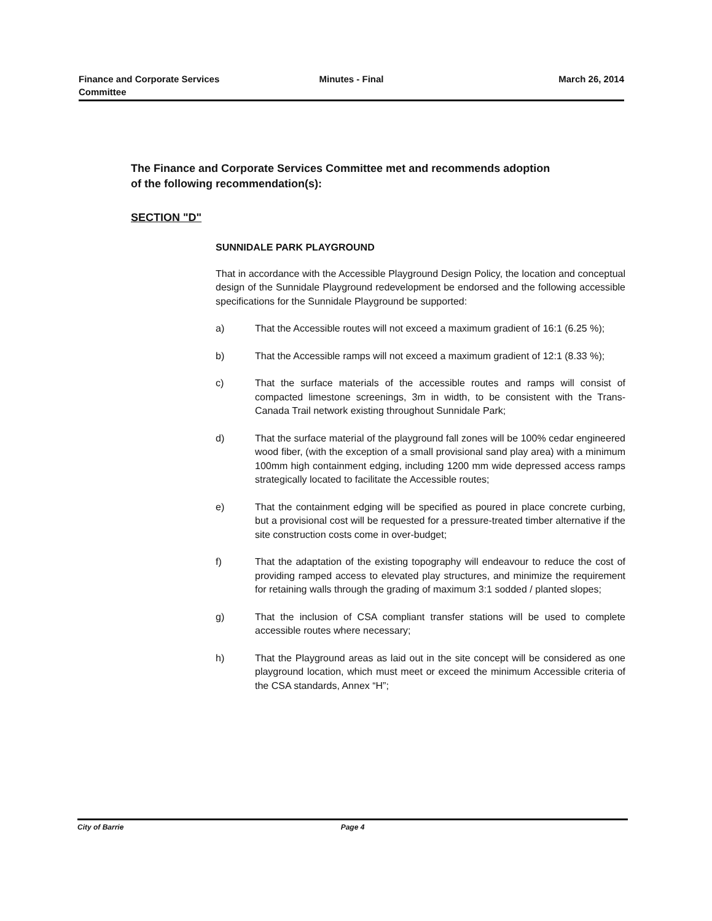Finance and Corporate Services
Committee
Minutes - Final March 26, 2014
The Finance and Corporate Services Committee met and recommends adoption of the following recommendation(s):
SECTION "D"
SUNNIDALE PARK PLAYGROUND
That in accordance with the Accessible Playground Design Policy, the location and conceptual design of the Sunnidale Playground redevelopment be endorsed and the following accessible specifications for the Sunnidale Playground be supported:
a) That the Accessible routes will not exceed a maximum gradient of 16:1 (6.25 %);
b) That the Accessible ramps will not exceed a maximum gradient of 12:1 (8.33 %);
c) That the surface materials of the accessible routes and ramps will consist of compacted limestone screenings, 3m in width, to be consistent with the Trans-Canada Trail network existing throughout Sunnidale Park;
d) That the surface material of the playground fall zones will be 100% cedar engineered wood fiber, (with the exception of a small provisional sand play area) with a minimum 100mm high containment edging, including 1200 mm wide depressed access ramps strategically located to facilitate the Accessible routes;
e) That the containment edging will be specified as poured in place concrete curbing, but a provisional cost will be requested for a pressure-treated timber alternative if the site construction costs come in over-budget;
f) That the adaptation of the existing topography will endeavour to reduce the cost of providing ramped access to elevated play structures, and minimize the requirement for retaining walls through the grading of maximum 3:1 sodded / planted slopes;
g) That the inclusion of CSA compliant transfer stations will be used to complete accessible routes where necessary;
h) That the Playground areas as laid out in the site concept will be considered as one playground location, which must meet or exceed the minimum Accessible criteria of the CSA standards, Annex “H”;
City of Barrie Page 4